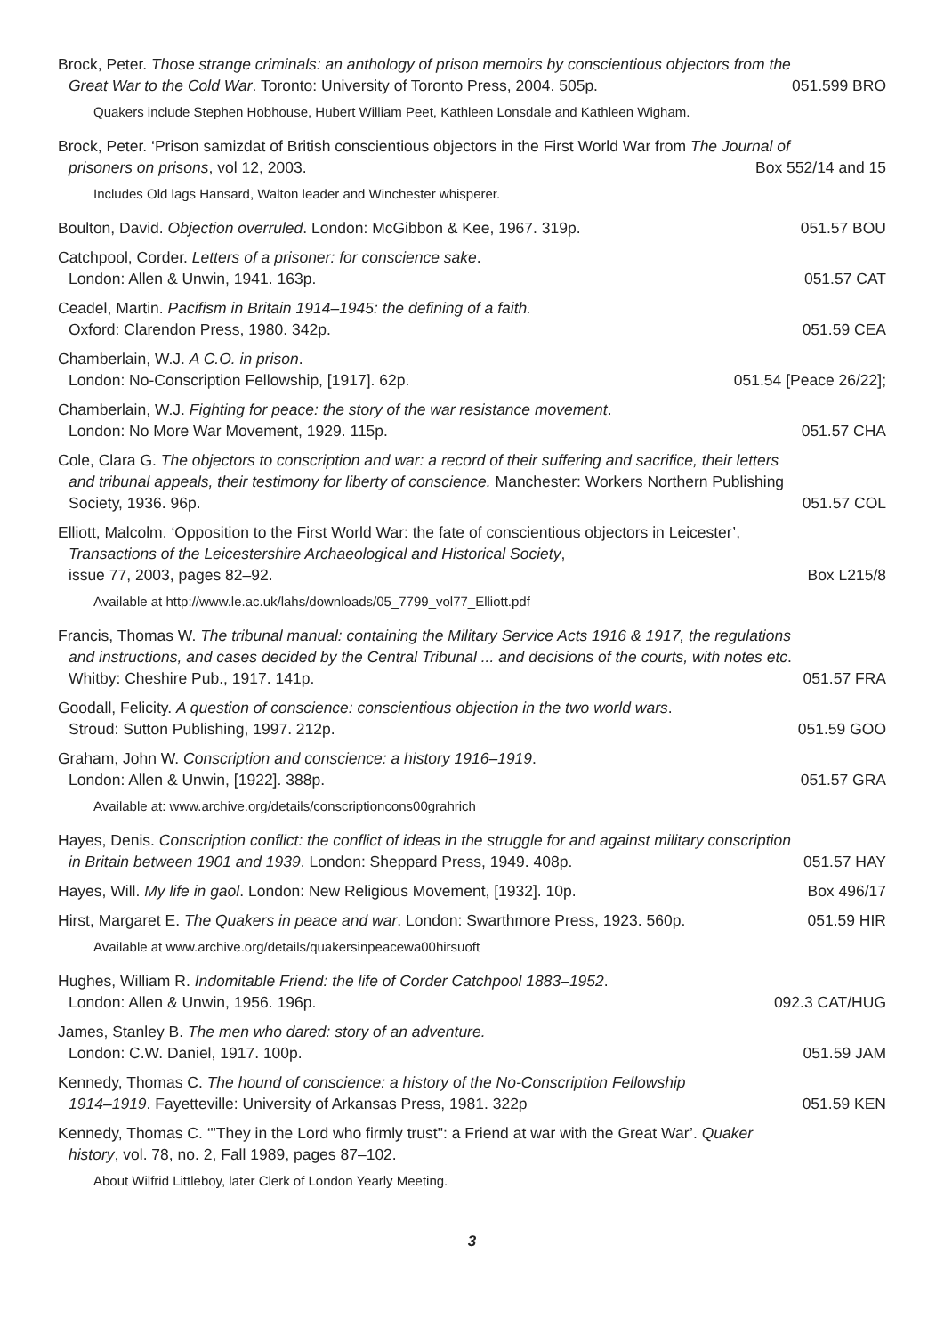Brock, Peter. Those strange criminals: an anthology of prison memoirs by conscientious objectors from the
Great War to the Cold War. Toronto: University of Toronto Press, 2004. 505p. 051.599 BRO
Quakers include Stephen Hobhouse, Hubert William Peet, Kathleen Lonsdale and Kathleen Wigham.
Brock, Peter. ‘Prison samizdat of British conscientious objectors in the First World War from The Journal of
prisoners on prisons, vol 12, 2003. Box 552/14 and 15
Includes Old lags Hansard, Walton leader and Winchester whisperer.
Boulton, David. Objection overruled. London: McGibbon & Kee, 1967. 319p. 051.57 BOU
Catchpool, Corder. Letters of a prisoner: for conscience sake.
London: Allen & Unwin, 1941. 163p. 051.57 CAT
Ceadel, Martin. Pacifism in Britain 1914–1945: the defining of a faith.
Oxford: Clarendon Press, 1980. 342p. 051.59 CEA
Chamberlain, W.J. A C.O. in prison.
London: No-Conscription Fellowship, [1917]. 62p. 051.54 [Peace 26/22];
Chamberlain, W.J. Fighting for peace: the story of the war resistance movement.
London: No More War Movement, 1929. 115p. 051.57 CHA
Cole, Clara G. The objectors to conscription and war: a record of their suffering and sacrifice, their letters
and tribunal appeals, their testimony for liberty of conscience. Manchester: Workers Northern Publishing
Society, 1936. 96p. 051.57 COL
Elliott, Malcolm. ‘Opposition to the First World War: the fate of conscientious objectors in Leicester’,
Transactions of the Leicestershire Archaeological and Historical Society,
issue 77, 2003, pages 82–92. Box L215/8
Available at http://www.le.ac.uk/lahs/downloads/05_7799_vol77_Elliott.pdf
Francis, Thomas W. The tribunal manual: containing the Military Service Acts 1916 & 1917, the regulations
and instructions, and cases decided by the Central Tribunal ... and decisions of the courts, with notes etc.
Whitby: Cheshire Pub., 1917. 141p. 051.57 FRA
Goodall, Felicity. A question of conscience: conscientious objection in the two world wars.
Stroud: Sutton Publishing, 1997. 212p. 051.59 GOO
Graham, John W. Conscription and conscience: a history 1916–1919.
London: Allen & Unwin, [1922]. 388p. 051.57 GRA
Available at: www.archive.org/details/conscriptioncons00grahrich
Hayes, Denis. Conscription conflict: the conflict of ideas in the struggle for and against military conscription
in Britain between 1901 and 1939. London: Sheppard Press, 1949. 408p. 051.57 HAY
Hayes, Will. My life in gaol. London: New Religious Movement, [1932]. 10p. Box 496/17
Hirst, Margaret E. The Quakers in peace and war. London: Swarthmore Press, 1923. 560p. 051.59 HIR
Available at www.archive.org/details/quakersinpeacewa00hirsuoft
Hughes, William R. Indomitable Friend: the life of Corder Catchpool 1883–1952.
London: Allen & Unwin, 1956. 196p. 092.3 CAT/HUG
James, Stanley B. The men who dared: story of an adventure.
London: C.W. Daniel, 1917. 100p. 051.59 JAM
Kennedy, Thomas C. The hound of conscience: a history of the No-Conscription Fellowship
1914–1919. Fayetteville: University of Arkansas Press, 1981. 322p 051.59 KEN
Kennedy, Thomas C. ‘"They in the Lord who firmly trust": a Friend at war with the Great War’. Quaker
history, vol. 78, no. 2, Fall 1989, pages 87–102.
About Wilfrid Littleboy, later Clerk of London Yearly Meeting.
3